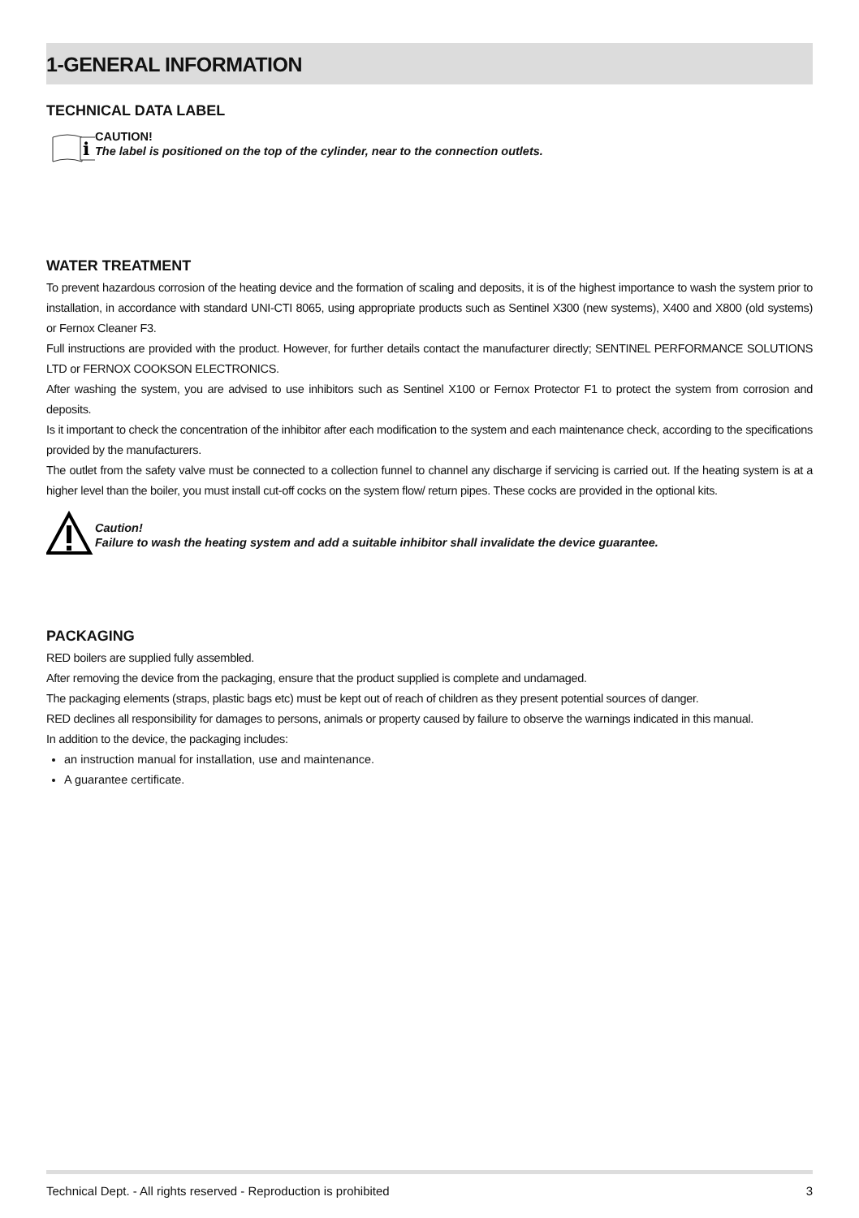1-GENERAL INFORMATION
TECHNICAL DATA LABEL
i
CAUTION!
The label is positioned on the top of the cylinder, near to the connection outlets.
WATER TREATMENT
To prevent hazardous corrosion of the heating device and the formation of scaling and deposits, it is of the highest importance to wash the system prior to installation, in accordance with standard UNI-CTI 8065, using appropriate products such as Sentinel X300 (new systems), X400 and X800 (old systems) or Fernox Cleaner F3.
Full instructions are provided with the product. However, for further details contact the manufacturer directly; SENTINEL PERFORMANCE SOLUTIONS LTD or FERNOX COOKSON ELECTRONICS.
After washing the system, you are advised to use inhibitors such as Sentinel X100 or Fernox Protector F1 to protect the system from corrosion and deposits.
Is it important to check the concentration of the inhibitor after each modification to the system and each maintenance check, according to the specifications provided by the manufacturers.
The outlet from the safety valve must be connected to a collection funnel to channel any discharge if servicing is carried out. If the heating system is at a higher level than the boiler, you must install cut-off cocks on the system flow/ return pipes. These cocks are provided in the optional kits.
Caution!
Failure to wash the heating system and add a suitable inhibitor shall invalidate the device guarantee.
PACKAGING
RED boilers are supplied fully assembled.
After removing the device from the packaging, ensure that the product supplied is complete and undamaged.
The packaging elements (straps, plastic bags etc) must be kept out of reach of children as they present potential sources of danger.
RED declines all responsibility for damages to persons, animals or property caused by failure to observe the warnings indicated in this manual.
In addition to the device, the packaging includes:
an instruction manual for installation, use and maintenance.
A guarantee certificate.
Technical Dept. - All rights reserved - Reproduction is prohibited 3